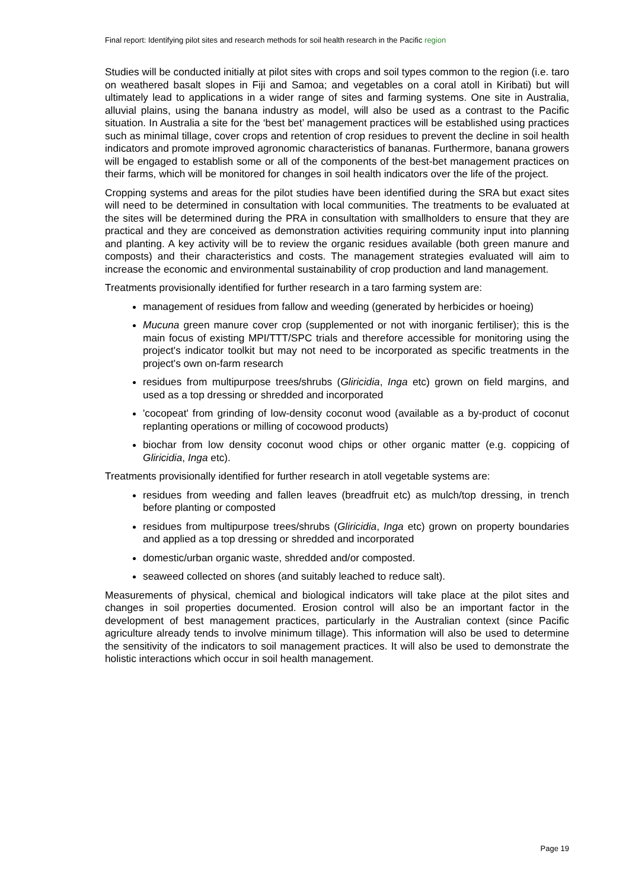Final report: Identifying pilot sites and research methods for soil health research in the Pacific region
Studies will be conducted initially at pilot sites with crops and soil types common to the region (i.e. taro on weathered basalt slopes in Fiji and Samoa; and vegetables on a coral atoll in Kiribati) but will ultimately lead to applications in a wider range of sites and farming systems. One site in Australia, alluvial plains, using the banana industry as model, will also be used as a contrast to the Pacific situation. In Australia a site for the ‘best bet’ management practices will be established using practices such as minimal tillage, cover crops and retention of crop residues to prevent the decline in soil health indicators and promote improved agronomic characteristics of bananas. Furthermore, banana growers will be engaged to establish some or all of the components of the best-bet management practices on their farms, which will be monitored for changes in soil health indicators over the life of the project.
Cropping systems and areas for the pilot studies have been identified during the SRA but exact sites will need to be determined in consultation with local communities. The treatments to be evaluated at the sites will be determined during the PRA in consultation with smallholders to ensure that they are practical and they are conceived as demonstration activities requiring community input into planning and planting. A key activity will be to review the organic residues available (both green manure and composts) and their characteristics and costs. The management strategies evaluated will aim to increase the economic and environmental sustainability of crop production and land management.
Treatments provisionally identified for further research in a taro farming system are:
management of residues from fallow and weeding (generated by herbicides or hoeing)
Mucuna green manure cover crop (supplemented or not with inorganic fertiliser); this is the main focus of existing MPI/TTT/SPC trials and therefore accessible for monitoring using the project's indicator toolkit but may not need to be incorporated as specific treatments in the project's own on-farm research
residues from multipurpose trees/shrubs (Gliricidia, Inga etc) grown on field margins, and used as a top dressing or shredded and incorporated
'cocopeat' from grinding of low-density coconut wood (available as a by-product of coconut replanting operations or milling of cocowood products)
biochar from low density coconut wood chips or other organic matter (e.g. coppicing of Gliricidia, Inga etc).
Treatments provisionally identified for further research in atoll vegetable systems are:
residues from weeding and fallen leaves (breadfruit etc) as mulch/top dressing, in trench before planting or composted
residues from multipurpose trees/shrubs (Gliricidia, Inga etc) grown on property boundaries and applied as a top dressing or shredded and incorporated
domestic/urban organic waste, shredded and/or composted.
seaweed collected on shores (and suitably leached to reduce salt).
Measurements of physical, chemical and biological indicators will take place at the pilot sites and changes in soil properties documented. Erosion control will also be an important factor in the development of best management practices, particularly in the Australian context (since Pacific agriculture already tends to involve minimum tillage). This information will also be used to determine the sensitivity of the indicators to soil management practices. It will also be used to demonstrate the holistic interactions which occur in soil health management.
Page 19